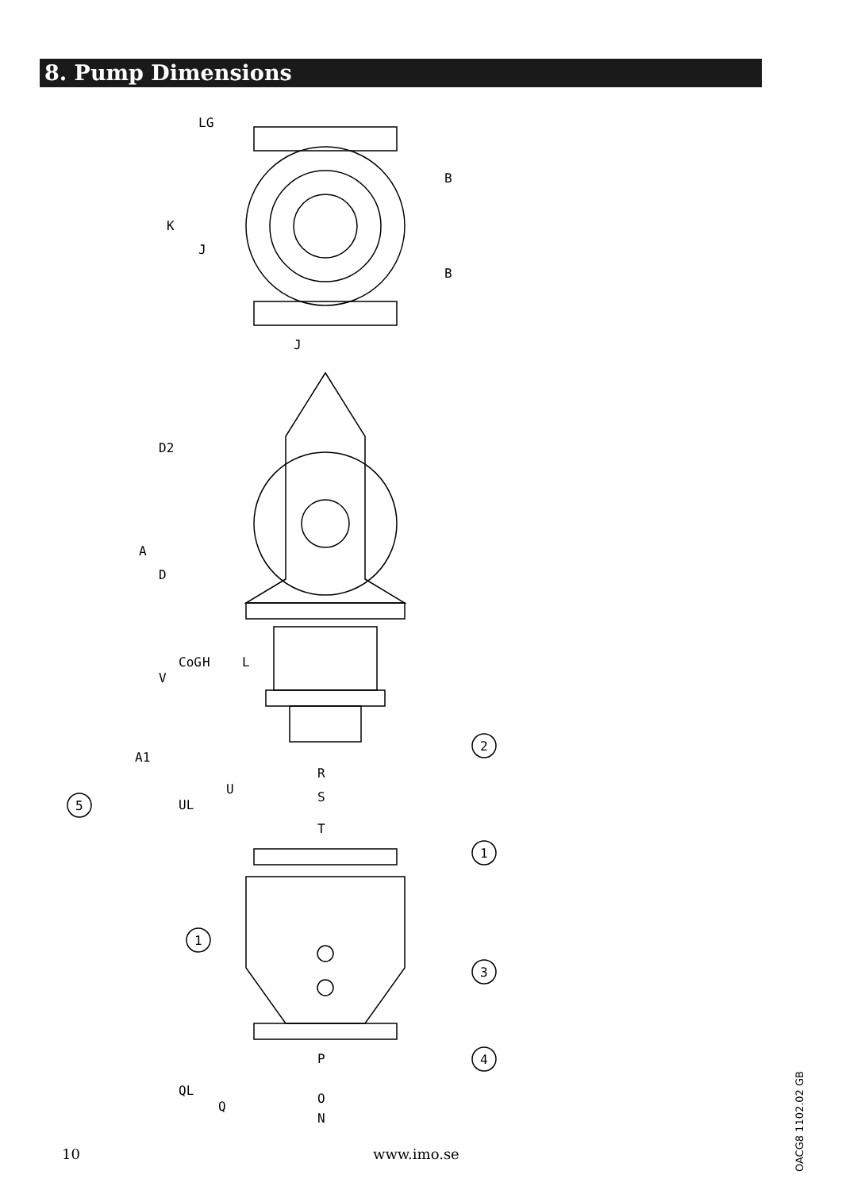8. Pump Dimensions
2
1
1
3
4
5
LG
K
J
B
B
J
D2
A
D
CoG
H
L
V
A1
R
U
S
UL
T
P
QL
Q
O
N
10 www.imo.se
OACG8 1102.02 GB